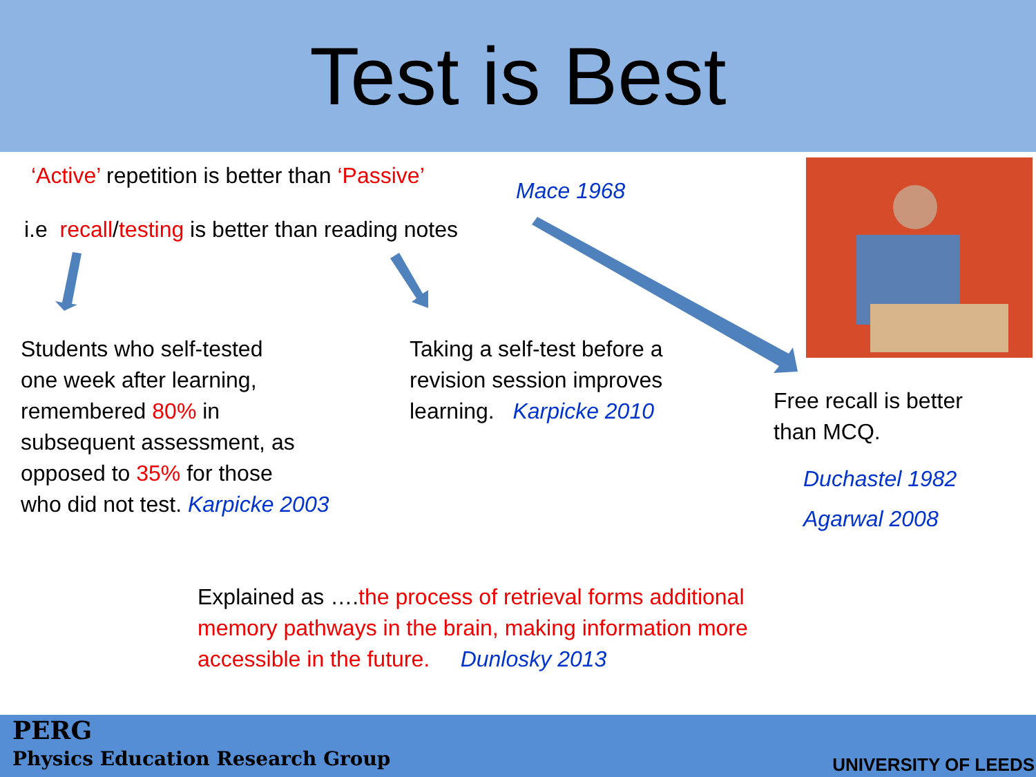Test is Best
‘Active’ repetition is better than ‘Passive’
Mace 1968
i.e recall/testing is better than reading notes
Students who self-tested
one week after learning,
remembered 80% in
subsequent assessment, as
opposed to 35% for those
who did not test. Karpicke 2003
Taking a self-test before a
revision session improves
learning. Karpicke 2010
Free recall is better
than MCQ.
Duchastel 1982
Agarwal 2008
Explained as ….the process of retrieval forms additional
memory pathways in the brain, making information more
accessible in the future. Dunlosky 2013
PERG
Physics Education Research Group
UNIVERSITY OF LEEDS